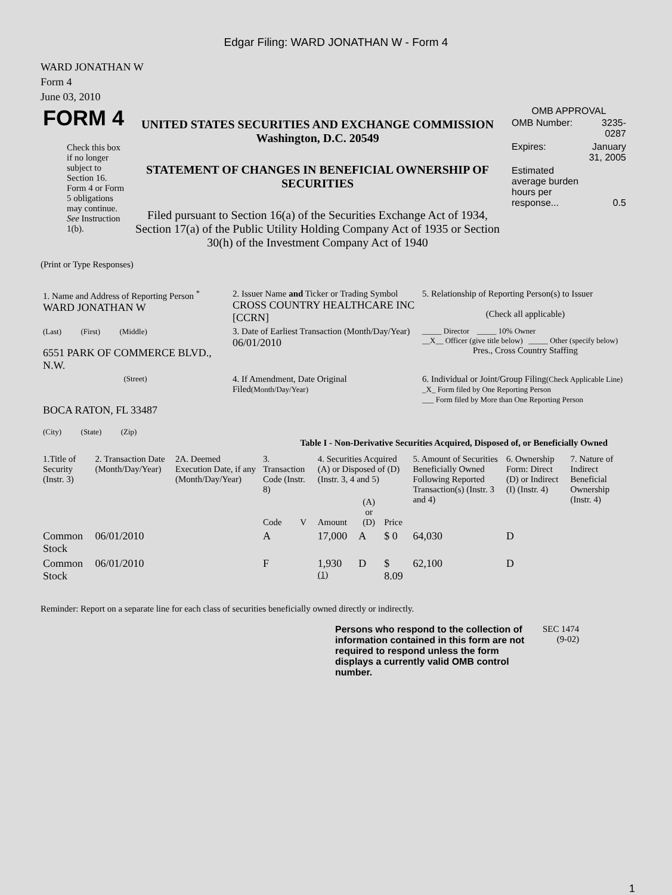Edgar Filing: WARD JONATHAN W - Form 4
WARD JONATHAN W
Form 4
June 03, 2010
| FORM 4 Check this box if no longer subject to Section 16. Form 4 or Form 5 obligations may continue. See Instruction 1(b). | UNITED STATES SECURITIES AND EXCHANGE COMMISSION Washington, D.C. 20549 STATEMENT OF CHANGES IN BENEFICIAL OWNERSHIP OF SECURITIES Filed pursuant to Section 16(a) of the Securities Exchange Act of 1934, Section 17(a) of the Public Utility Holding Company Act of 1935 or Section 30(h) of the Investment Company Act of 1940 | OMB APPROVAL / OMB Number: / 3235-0287 / / Expires: / January 31, 2005 / / Estimated average burden hours per response... / 0.5 / |
(Print or Type Responses)
| 1. Name and Address of Reporting Person <sup>*</sup> WARD JONATHAN W | 2. Issuer Name and Ticker or Trading Symbol CROSS COUNTRY HEALTHCARE INC [CCRN] | 5. Relationship of Reporting Person(s) to Issuer (Check all applicable) |
| (Last) (First) (Middle) 6551 PARK OF COMMERCE BLVD., N.W. | 3. Date of Earliest Transaction (Month/Day/Year) 06/01/2010 | _____ Director _____ 10% Owner __X__ Officer (give title below) _____ Other (specify below) Pres., Cross Country Staffing |
| (Street) BOCA RATON, FL 33487 (City) (State) (Zip) | 4. If Amendment, Date Original Filed (Month/Day/Year) | 6. Individual or Joint/Group Filing (Check Applicable Line) _X_ Form filed by One Reporting Person ___ Form filed by More than One Reporting Person |
Table I - Non-Derivative Securities Acquired, Disposed of, or Beneficially Owned
| 1.Title of Security (Instr. 3) | 2. Transaction Date (Month/Day/Year) | 2A. Deemed Execution Date, if any (Month/Day/Year) | 3. Transaction Code (Instr. 8) | | 4. Securities Acquired (A) or Disposed of (D) (Instr. 3, 4 and 5) | | | 5. Amount of Securities Beneficially Owned Following Reported Transaction(s) (Instr. 3 and 4) | 6. Ownership Form: Direct (D) or Indirect (I) (Instr. 4) | 7. Nature of Indirect Beneficial Ownership (Instr. 4) |
| --- | --- | --- | --- | --- | --- | --- | --- | --- | --- | --- |
| | | | Code | V | Amount | (A) or (D) | Price | | | |
| Common Stock | 06/01/2010 | | A | | 17,000 | A | $ 0 | 64,030 | D | |
| Common Stock | 06/01/2010 | | F | | 1,930 <sup>(1)</sup> | D | $ 8.09 | 62,100 | D | |
Reminder: Report on a separate line for each class of securities beneficially owned directly or indirectly.
| Persons who respond to the collection of information contained in this form are not required to respond unless the form displays a currently valid OMB control number. | SEC 1474 (9-02) |
1